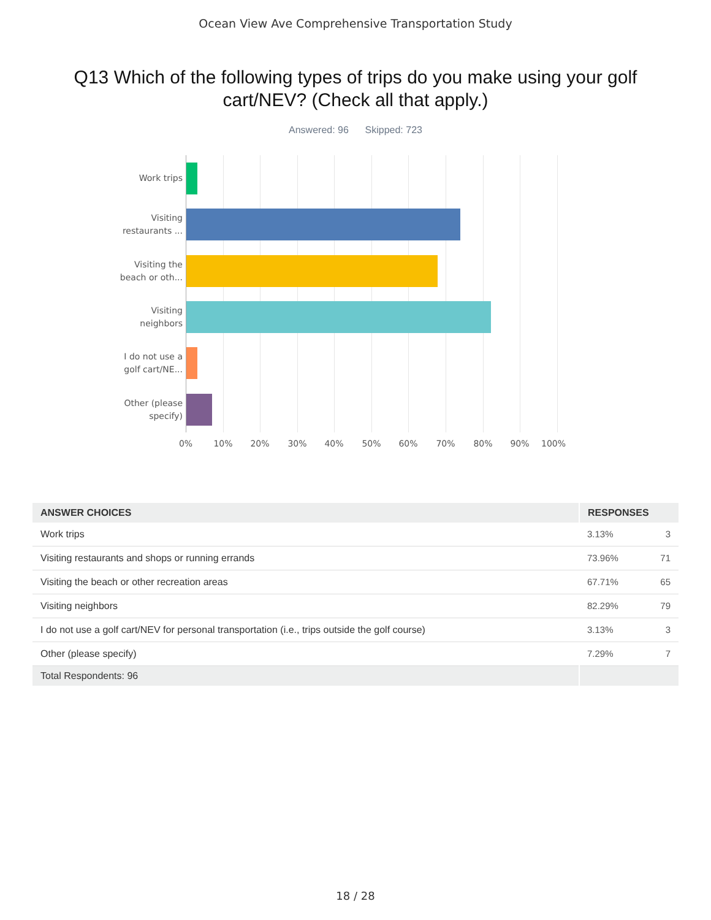Ocean View Ave Comprehensive Transportation Study
Q13 Which of the following types of trips do you make using your golf cart/NEV? (Check all that apply.)
Answered: 96 Skipped: 723
Work trips
Visiting restaurants ...
Visiting the beach or oth...
Visiting neighbors
I do not use a golf cart/NE...
Other (please specify)
0% 10% 20% 30% 40% 50% 60% 70% 80% 90% 100%
| ANSWER CHOICES | RESPONSES | |
| --- | --- | --- |
| Work trips | 3.13% | 3 |
| Visiting restaurants and shops or running errands | 73.96% | 71 |
| Visiting the beach or other recreation areas | 67.71% | 65 |
| Visiting neighbors | 82.29% | 79 |
| I do not use a golf cart/NEV for personal transportation (i.e., trips outside the golf course) | 3.13% | 3 |
| Other (please specify) | 7.29% | 7 |
| Total Respondents: 96 | | |
18 / 28